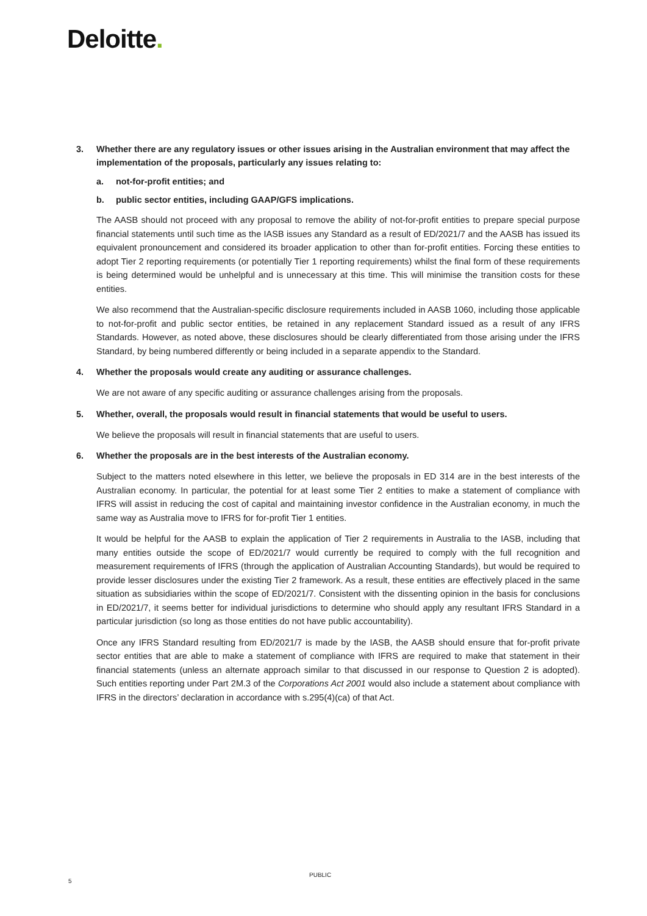Deloitte.
3. Whether there are any regulatory issues or other issues arising in the Australian environment that may affect the implementation of the proposals, particularly any issues relating to:
a. not-for-profit entities; and
b. public sector entities, including GAAP/GFS implications.
The AASB should not proceed with any proposal to remove the ability of not-for-profit entities to prepare special purpose financial statements until such time as the IASB issues any Standard as a result of ED/2021/7 and the AASB has issued its equivalent pronouncement and considered its broader application to other than for-profit entities. Forcing these entities to adopt Tier 2 reporting requirements (or potentially Tier 1 reporting requirements) whilst the final form of these requirements is being determined would be unhelpful and is unnecessary at this time. This will minimise the transition costs for these entities.
We also recommend that the Australian-specific disclosure requirements included in AASB 1060, including those applicable to not-for-profit and public sector entities, be retained in any replacement Standard issued as a result of any IFRS Standards. However, as noted above, these disclosures should be clearly differentiated from those arising under the IFRS Standard, by being numbered differently or being included in a separate appendix to the Standard.
4. Whether the proposals would create any auditing or assurance challenges.
We are not aware of any specific auditing or assurance challenges arising from the proposals.
5. Whether, overall, the proposals would result in financial statements that would be useful to users.
We believe the proposals will result in financial statements that are useful to users.
6. Whether the proposals are in the best interests of the Australian economy.
Subject to the matters noted elsewhere in this letter, we believe the proposals in ED 314 are in the best interests of the Australian economy. In particular, the potential for at least some Tier 2 entities to make a statement of compliance with IFRS will assist in reducing the cost of capital and maintaining investor confidence in the Australian economy, in much the same way as Australia move to IFRS for for-profit Tier 1 entities.
It would be helpful for the AASB to explain the application of Tier 2 requirements in Australia to the IASB, including that many entities outside the scope of ED/2021/7 would currently be required to comply with the full recognition and measurement requirements of IFRS (through the application of Australian Accounting Standards), but would be required to provide lesser disclosures under the existing Tier 2 framework. As a result, these entities are effectively placed in the same situation as subsidiaries within the scope of ED/2021/7. Consistent with the dissenting opinion in the basis for conclusions in ED/2021/7, it seems better for individual jurisdictions to determine who should apply any resultant IFRS Standard in a particular jurisdiction (so long as those entities do not have public accountability).
Once any IFRS Standard resulting from ED/2021/7 is made by the IASB, the AASB should ensure that for-profit private sector entities that are able to make a statement of compliance with IFRS are required to make that statement in their financial statements (unless an alternate approach similar to that discussed in our response to Question 2 is adopted). Such entities reporting under Part 2M.3 of the Corporations Act 2001 would also include a statement about compliance with IFRS in the directors’ declaration in accordance with s.295(4)(ca) of that Act.
5
PUBLIC